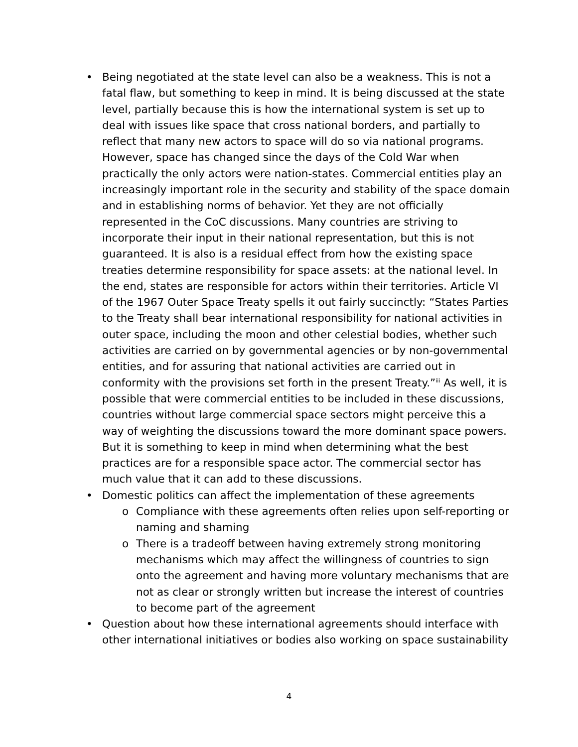• Being negotiated at the state level can also be a weakness. This is not a fatal flaw, but something to keep in mind. It is being discussed at the state level, partially because this is how the international system is set up to deal with issues like space that cross national borders, and partially to reflect that many new actors to space will do so via national programs. However, space has changed since the days of the Cold War when practically the only actors were nation-states. Commercial entities play an increasingly important role in the security and stability of the space domain and in establishing norms of behavior. Yet they are not officially represented in the CoC discussions. Many countries are striving to incorporate their input in their national representation, but this is not guaranteed. It is also is a residual effect from how the existing space treaties determine responsibility for space assets: at the national level. In the end, states are responsible for actors within their territories. Article VI of the 1967 Outer Space Treaty spells it out fairly succinctly: “States Parties to the Treaty shall bear international responsibility for national activities in outer space, including the moon and other celestial bodies, whether such activities are carried on by governmental agencies or by non-governmental entities, and for assuring that national activities are carried out in conformity with the provisions set forth in the present Treaty.”<sup>iii</sup> As well, it is possible that were commercial entities to be included in these discussions, countries without large commercial space sectors might perceive this a way of weighting the discussions toward the more dominant space powers. But it is something to keep in mind when determining what the best practices are for a responsible space actor. The commercial sector has much value that it can add to these discussions.
• Domestic politics can affect the implementation of these agreements
o Compliance with these agreements often relies upon self-reporting or naming and shaming
o There is a tradeoff between having extremely strong monitoring mechanisms which may affect the willingness of countries to sign onto the agreement and having more voluntary mechanisms that are not as clear or strongly written but increase the interest of countries to become part of the agreement
• Question about how these international agreements should interface with other international initiatives or bodies also working on space sustainability
4